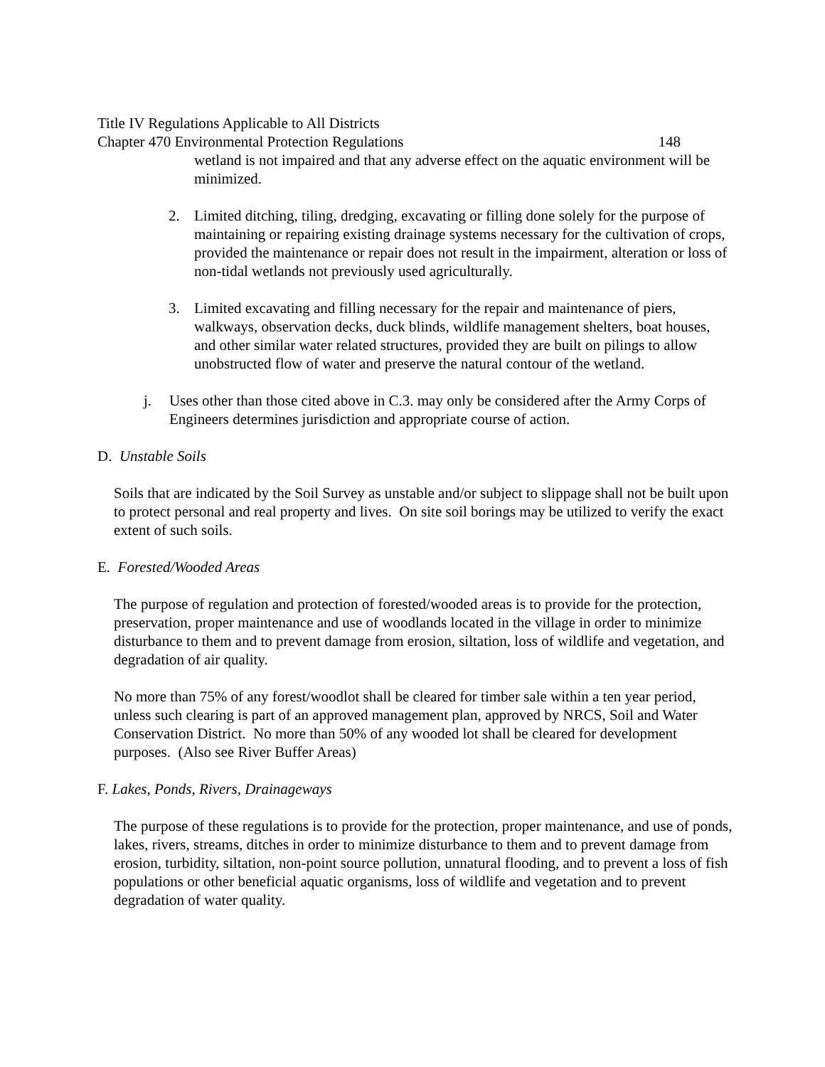Title IV Regulations Applicable to All Districts
Chapter 470 Environmental Protection Regulations 148
wetland is not impaired and that any adverse effect on the aquatic environment will be minimized.
2. Limited ditching, tiling, dredging, excavating or filling done solely for the purpose of maintaining or repairing existing drainage systems necessary for the cultivation of crops, provided the maintenance or repair does not result in the impairment, alteration or loss of non-tidal wetlands not previously used agriculturally.
3. Limited excavating and filling necessary for the repair and maintenance of piers, walkways, observation decks, duck blinds, wildlife management shelters, boat houses, and other similar water related structures, provided they are built on pilings to allow unobstructed flow of water and preserve the natural contour of the wetland.
j. Uses other than those cited above in C.3. may only be considered after the Army Corps of Engineers determines jurisdiction and appropriate course of action.
D. Unstable Soils
Soils that are indicated by the Soil Survey as unstable and/or subject to slippage shall not be built upon to protect personal and real property and lives. On site soil borings may be utilized to verify the exact extent of such soils.
E. Forested/Wooded Areas
The purpose of regulation and protection of forested/wooded areas is to provide for the protection, preservation, proper maintenance and use of woodlands located in the village in order to minimize disturbance to them and to prevent damage from erosion, siltation, loss of wildlife and vegetation, and degradation of air quality.
No more than 75% of any forest/woodlot shall be cleared for timber sale within a ten year period, unless such clearing is part of an approved management plan, approved by NRCS, Soil and Water Conservation District. No more than 50% of any wooded lot shall be cleared for development purposes. (Also see River Buffer Areas)
F. Lakes, Ponds, Rivers, Drainageways
The purpose of these regulations is to provide for the protection, proper maintenance, and use of ponds, lakes, rivers, streams, ditches in order to minimize disturbance to them and to prevent damage from erosion, turbidity, siltation, non-point source pollution, unnatural flooding, and to prevent a loss of fish populations or other beneficial aquatic organisms, loss of wildlife and vegetation and to prevent degradation of water quality.